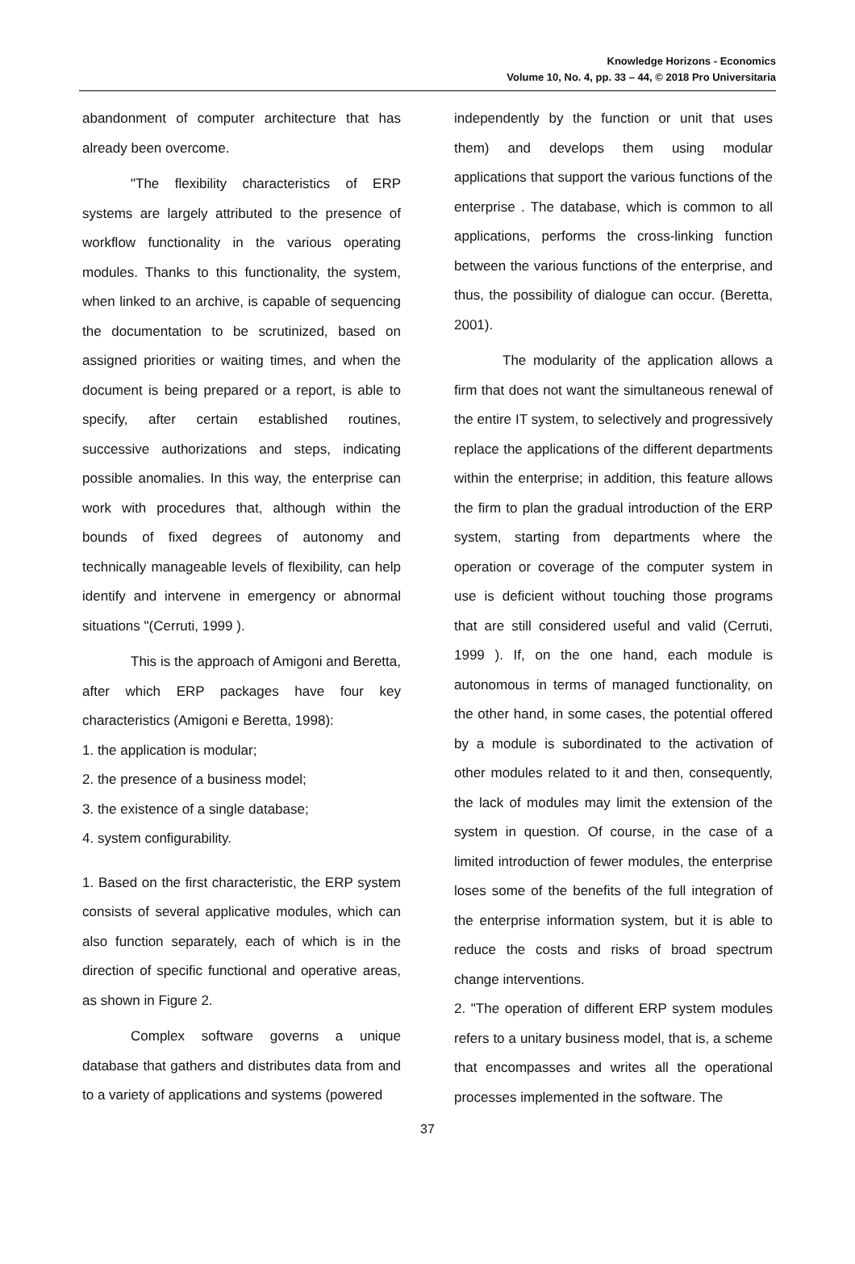Knowledge Horizons - Economics
Volume 10, No. 4, pp. 33 – 44, © 2018 Pro Universitaria
abandonment of computer architecture that has already been overcome.
"The flexibility characteristics of ERP systems are largely attributed to the presence of workflow functionality in the various operating modules. Thanks to this functionality, the system, when linked to an archive, is capable of sequencing the documentation to be scrutinized, based on assigned priorities or waiting times, and when the document is being prepared or a report, is able to specify, after certain established routines, successive authorizations and steps, indicating possible anomalies. In this way, the enterprise can work with procedures that, although within the bounds of fixed degrees of autonomy and technically manageable levels of flexibility, can help identify and intervene in emergency or abnormal situations "(Cerruti, 1999 ).
This is the approach of Amigoni and Beretta, after which ERP packages have four key characteristics (Amigoni e Beretta, 1998):
1. the application is modular;
2. the presence of a business model;
3. the existence of a single database;
4. system configurability.
1. Based on the first characteristic, the ERP system consists of several applicative modules, which can also function separately, each of which is in the direction of specific functional and operative areas, as shown in Figure 2.
Complex software governs a unique database that gathers and distributes data from and to a variety of applications and systems (powered
independently by the function or unit that uses them) and develops them using modular applications that support the various functions of the enterprise . The database, which is common to all applications, performs the cross-linking function between the various functions of the enterprise, and thus, the possibility of dialogue can occur. (Beretta, 2001).
The modularity of the application allows a firm that does not want the simultaneous renewal of the entire IT system, to selectively and progressively replace the applications of the different departments within the enterprise; in addition, this feature allows the firm to plan the gradual introduction of the ERP system, starting from departments where the operation or coverage of the computer system in use is deficient without touching those programs that are still considered useful and valid (Cerruti, 1999 ). If, on the one hand, each module is autonomous in terms of managed functionality, on the other hand, in some cases, the potential offered by a module is subordinated to the activation of other modules related to it and then, consequently, the lack of modules may limit the extension of the system in question. Of course, in the case of a limited introduction of fewer modules, the enterprise loses some of the benefits of the full integration of the enterprise information system, but it is able to reduce the costs and risks of broad spectrum change interventions.
2. "The operation of different ERP system modules refers to a unitary business model, that is, a scheme that encompasses and writes all the operational processes implemented in the software. The
37